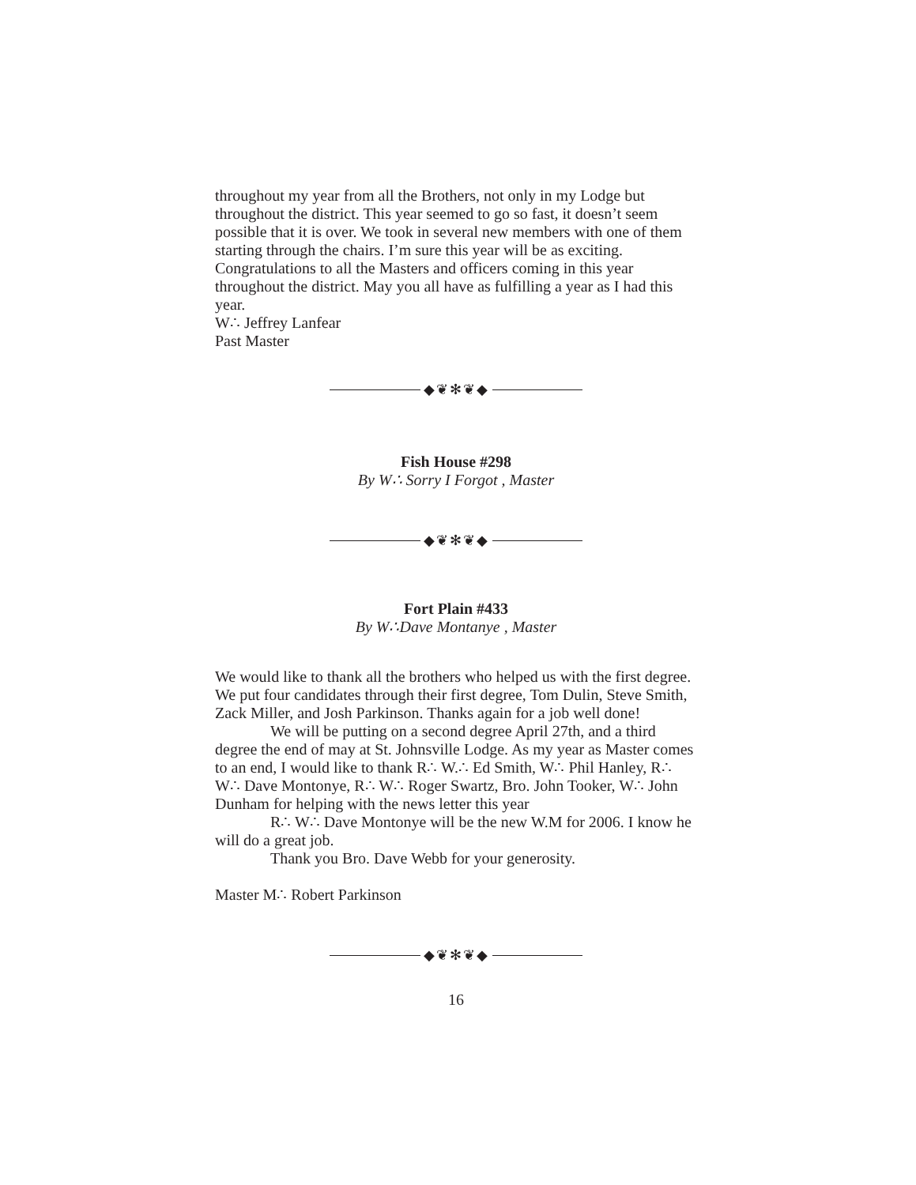throughout my year from all the Brothers, not only in my Lodge but throughout the district. This year seemed to go so fast, it doesn’t seem possible that it is over. We took in several new members with one of them starting through the chairs. I’m sure this year will be as exciting. Congratulations to all the Masters and officers coming in this year throughout the district. May you all have as fulfilling a year as I had this year.
W∴ Jeffrey Lanfear
Past Master
◆❦✻❦◆
Fish House #298
By W∴ Sorry I Forgot , Master
◆❦✻❦◆
Fort Plain #433
By W∴Dave Montanye , Master
We would like to thank all the brothers who helped us with the first degree. We put four candidates through their first degree, Tom Dulin, Steve Smith, Zack Miller, and Josh Parkinson. Thanks again for a job well done!
We will be putting on a second degree April 27th, and a third degree the end of may at St. Johnsville Lodge. As my year as Master comes to an end, I would like to thank R∴ W.∴ Ed Smith, W∴ Phil Hanley, R∴ W∴ Dave Montonye, R∴ W∴ Roger Swartz, Bro. John Tooker, W∴ John Dunham for helping with the news letter this year
R∴ W∴ Dave Montonye will be the new W.M for 2006. I know he will do a great job.
Thank you Bro. Dave Webb for your generosity.
Master M∴ Robert Parkinson
◆❦✻❦◆
16